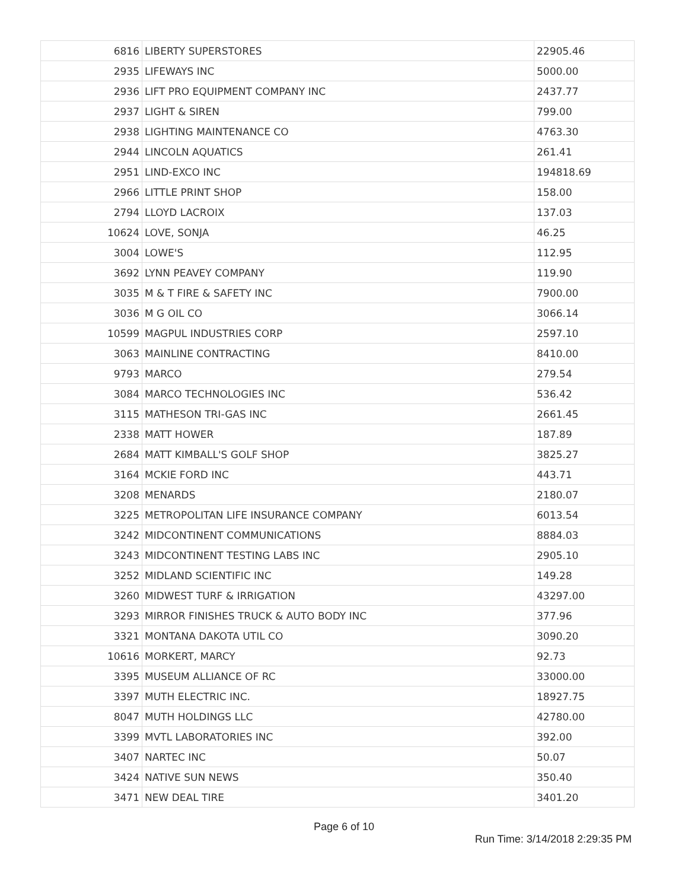| 6816 | LIBERTY SUPERSTORES | 22905.46 |
| 2935 | LIFEWAYS INC | 5000.00 |
| 2936 | LIFT PRO EQUIPMENT COMPANY INC | 2437.77 |
| 2937 | LIGHT & SIREN | 799.00 |
| 2938 | LIGHTING MAINTENANCE CO | 4763.30 |
| 2944 | LINCOLN AQUATICS | 261.41 |
| 2951 | LIND-EXCO INC | 194818.69 |
| 2966 | LITTLE PRINT SHOP | 158.00 |
| 2794 | LLOYD LACROIX | 137.03 |
| 10624 | LOVE, SONJA | 46.25 |
| 3004 | LOWE'S | 112.95 |
| 3692 | LYNN PEAVEY COMPANY | 119.90 |
| 3035 | M & T FIRE & SAFETY INC | 7900.00 |
| 3036 | M G OIL CO | 3066.14 |
| 10599 | MAGPUL INDUSTRIES CORP | 2597.10 |
| 3063 | MAINLINE CONTRACTING | 8410.00 |
| 9793 | MARCO | 279.54 |
| 3084 | MARCO TECHNOLOGIES INC | 536.42 |
| 3115 | MATHESON TRI-GAS INC | 2661.45 |
| 2338 | MATT HOWER | 187.89 |
| 2684 | MATT KIMBALL'S GOLF SHOP | 3825.27 |
| 3164 | MCKIE FORD INC | 443.71 |
| 3208 | MENARDS | 2180.07 |
| 3225 | METROPOLITAN LIFE INSURANCE COMPANY | 6013.54 |
| 3242 | MIDCONTINENT COMMUNICATIONS | 8884.03 |
| 3243 | MIDCONTINENT TESTING LABS INC | 2905.10 |
| 3252 | MIDLAND SCIENTIFIC INC | 149.28 |
| 3260 | MIDWEST TURF & IRRIGATION | 43297.00 |
| 3293 | MIRROR FINISHES TRUCK & AUTO BODY INC | 377.96 |
| 3321 | MONTANA DAKOTA UTIL CO | 3090.20 |
| 10616 | MORKERT, MARCY | 92.73 |
| 3395 | MUSEUM ALLIANCE OF RC | 33000.00 |
| 3397 | MUTH ELECTRIC INC. | 18927.75 |
| 8047 | MUTH HOLDINGS LLC | 42780.00 |
| 3399 | MVTL LABORATORIES INC | 392.00 |
| 3407 | NARTEC INC | 50.07 |
| 3424 | NATIVE SUN NEWS | 350.40 |
| 3471 | NEW DEAL TIRE | 3401.20 |
Page 6 of 10
Run Time: 3/14/2018 2:29:35 PM